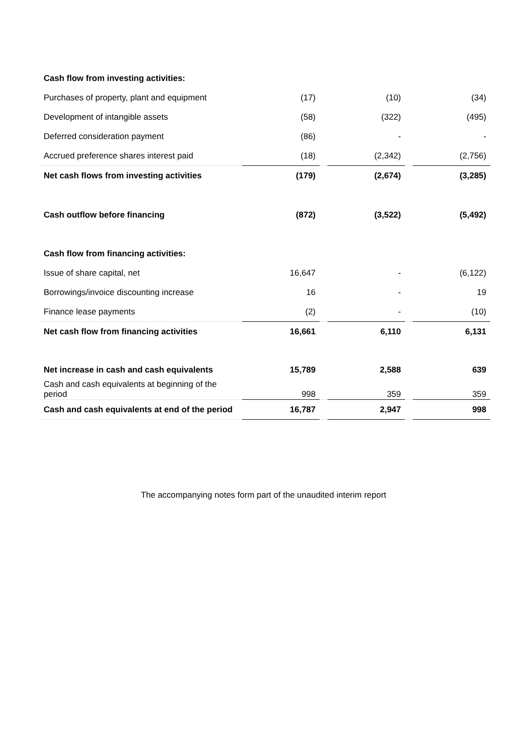| Cash flow from investing activities: | | | | | |
| Purchases of property, plant and equipment | (17) | | (10) | | (34) |
| Development of intangible assets | (58) | | (322) | | (495) |
| Deferred consideration payment | (86) | | - | | - |
| Accrued preference shares interest paid | (18) | | (2,342) | | (2,756) |
| Net cash flows from investing activities | (179) | | (2,674) | | (3,285) |
| Cash outflow before financing | (872) | | (3,522) | | (5,492) |
| Cash flow from financing activities: | | | | | |
| Issue of share capital, net | 16,647 | | - | | (6,122) |
| Borrowings/invoice discounting increase | 16 | | - | | 19 |
| Finance lease payments | (2) | | - | | (10) |
| Net cash flow from financing activities | 16,661 | | 6,110 | | 6,131 |
| Net increase in cash and cash equivalents | 15,789 | | 2,588 | | 639 |
| Cash and cash equivalents at beginning of the period | 998 | | 359 | | 359 |
| Cash and cash equivalents at end of the period | 16,787 | | 2,947 | | 998 |
The accompanying notes form part of the unaudited interim report